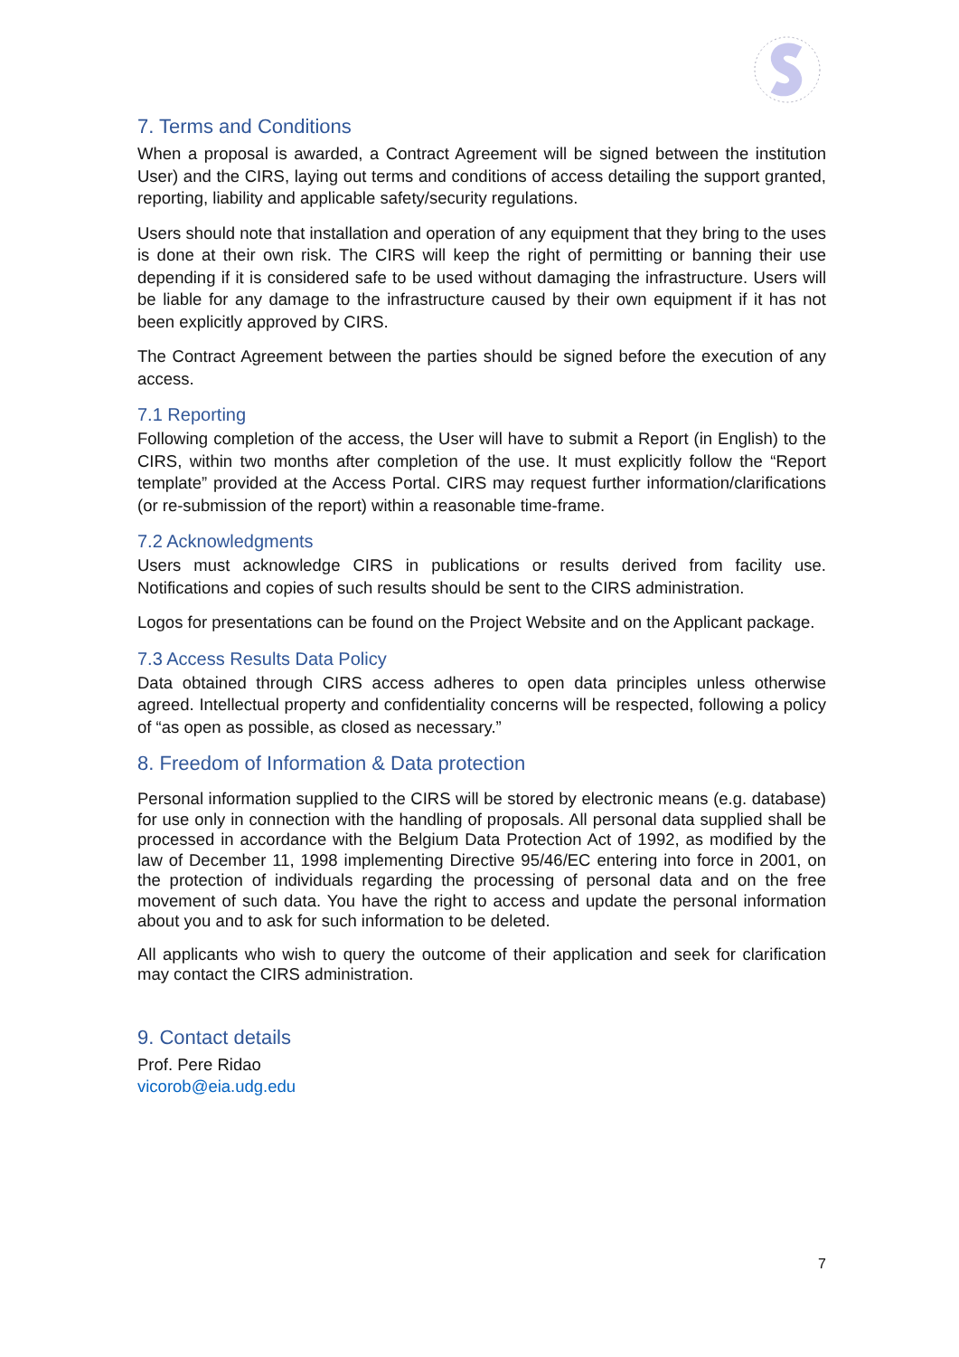7. Terms and Conditions
When a proposal is awarded, a Contract Agreement will be signed between the institution User) and the CIRS, laying out terms and conditions of access detailing the support granted, reporting, liability and applicable safety/security regulations.
Users should note that installation and operation of any equipment that they bring to the uses is done at their own risk. The CIRS will keep the right of permitting or banning their use depending if it is considered safe to be used without damaging the infrastructure. Users will be liable for any damage to the infrastructure caused by their own equipment if it has not been explicitly approved by CIRS.
The Contract Agreement between the parties should be signed before the execution of any access.
7.1 Reporting
Following completion of the access, the User will have to submit a Report (in English) to the CIRS, within two months after completion of the use. It must explicitly follow the “Report template” provided at the Access Portal. CIRS may request further information/clarifications (or re-submission of the report) within a reasonable time-frame.
7.2 Acknowledgments
Users must acknowledge CIRS in publications or results derived from facility use. Notifications and copies of such results should be sent to the CIRS administration.
Logos for presentations can be found on the Project Website and on the Applicant package.
7.3 Access Results Data Policy
Data obtained through CIRS access adheres to open data principles unless otherwise agreed. Intellectual property and confidentiality concerns will be respected, following a policy of “as open as possible, as closed as necessary.”
8. Freedom of Information & Data protection
Personal information supplied to the CIRS will be stored by electronic means (e.g. database) for use only in connection with the handling of proposals. All personal data supplied shall be processed in accordance with the Belgium Data Protection Act of 1992, as modified by the law of December 11, 1998 implementing Directive 95/46/EC entering into force in 2001, on the protection of individuals regarding the processing of personal data and on the free movement of such data. You have the right to access and update the personal information about you and to ask for such information to be deleted.
All applicants who wish to query the outcome of their application and seek for clarification may contact the CIRS administration.
9. Contact details
Prof. Pere Ridao
vicorob@eia.udg.edu
7